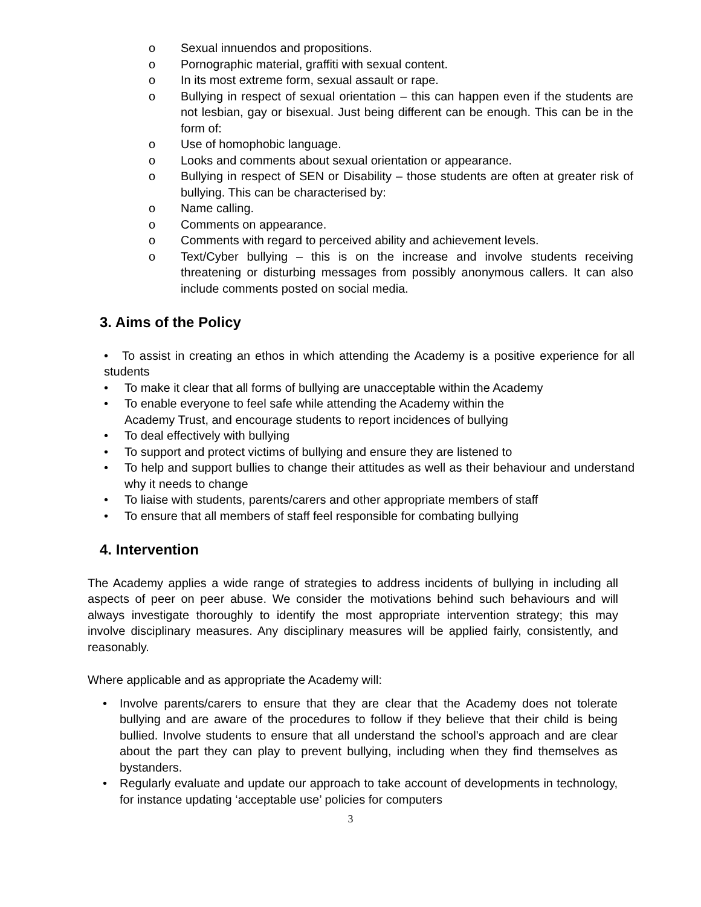o Sexual innuendos and propositions.
o Pornographic material, graffiti with sexual content.
o In its most extreme form, sexual assault or rape.
o Bullying in respect of sexual orientation – this can happen even if the students are not lesbian, gay or bisexual. Just being different can be enough. This can be in the form of:
o Use of homophobic language.
o Looks and comments about sexual orientation or appearance.
o Bullying in respect of SEN or Disability – those students are often at greater risk of bullying. This can be characterised by:
o Name calling.
o Comments on appearance.
o Comments with regard to perceived ability and achievement levels.
o Text/Cyber bullying – this is on the increase and involve students receiving threatening or disturbing messages from possibly anonymous callers. It can also include comments posted on social media.
3. Aims of the Policy
• To assist in creating an ethos in which attending the Academy is a positive experience for all students
• To make it clear that all forms of bullying are unacceptable within the Academy
• To enable everyone to feel safe while attending the Academy within the
Academy Trust, and encourage students to report incidences of bullying
• To deal effectively with bullying
• To support and protect victims of bullying and ensure they are listened to
• To help and support bullies to change their attitudes as well as their behaviour and understand why it needs to change
• To liaise with students, parents/carers and other appropriate members of staff
• To ensure that all members of staff feel responsible for combating bullying
4. Intervention
The Academy applies a wide range of strategies to address incidents of bullying in including all aspects of peer on peer abuse. We consider the motivations behind such behaviours and will always investigate thoroughly to identify the most appropriate intervention strategy; this may involve disciplinary measures. Any disciplinary measures will be applied fairly, consistently, and reasonably.
Where applicable and as appropriate the Academy will:
• Involve parents/carers to ensure that they are clear that the Academy does not tolerate bullying and are aware of the procedures to follow if they believe that their child is being bullied. Involve students to ensure that all understand the school’s approach and are clear about the part they can play to prevent bullying, including when they find themselves as bystanders.
• Regularly evaluate and update our approach to take account of developments in technology, for instance updating ‘acceptable use’ policies for computers
3